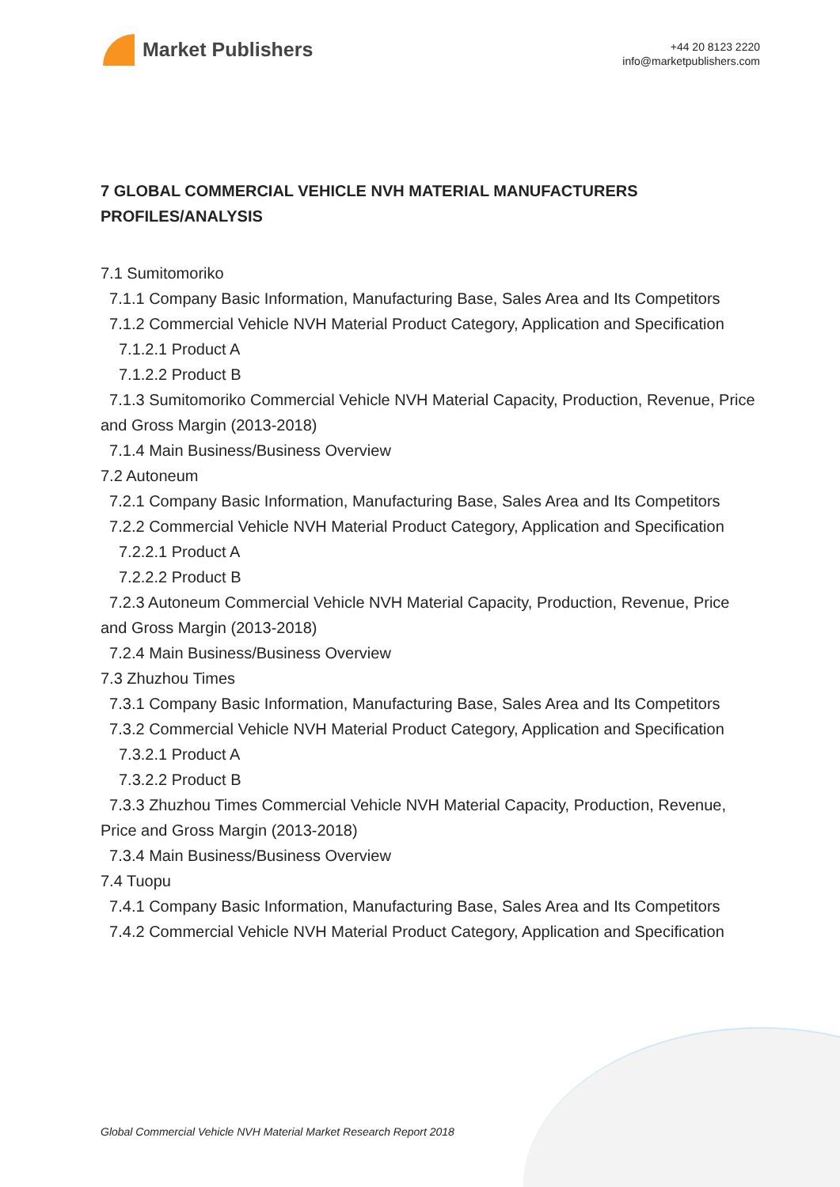Market Publishers
+44 20 8123 2220
info@marketpublishers.com
7 GLOBAL COMMERCIAL VEHICLE NVH MATERIAL MANUFACTURERS PROFILES/ANALYSIS
7.1 Sumitomoriko
7.1.1 Company Basic Information, Manufacturing Base, Sales Area and Its Competitors
7.1.2 Commercial Vehicle NVH Material Product Category, Application and Specification
7.1.2.1 Product A
7.1.2.2 Product B
7.1.3 Sumitomoriko Commercial Vehicle NVH Material Capacity, Production, Revenue, Price and Gross Margin (2013-2018)
7.1.4 Main Business/Business Overview
7.2 Autoneum
7.2.1 Company Basic Information, Manufacturing Base, Sales Area and Its Competitors
7.2.2 Commercial Vehicle NVH Material Product Category, Application and Specification
7.2.2.1 Product A
7.2.2.2 Product B
7.2.3 Autoneum Commercial Vehicle NVH Material Capacity, Production, Revenue, Price and Gross Margin (2013-2018)
7.2.4 Main Business/Business Overview
7.3 Zhuzhou Times
7.3.1 Company Basic Information, Manufacturing Base, Sales Area and Its Competitors
7.3.2 Commercial Vehicle NVH Material Product Category, Application and Specification
7.3.2.1 Product A
7.3.2.2 Product B
7.3.3 Zhuzhou Times Commercial Vehicle NVH Material Capacity, Production, Revenue, Price and Gross Margin (2013-2018)
7.3.4 Main Business/Business Overview
7.4 Tuopu
7.4.1 Company Basic Information, Manufacturing Base, Sales Area and Its Competitors
7.4.2 Commercial Vehicle NVH Material Product Category, Application and Specification
Global Commercial Vehicle NVH Material Market Research Report 2018